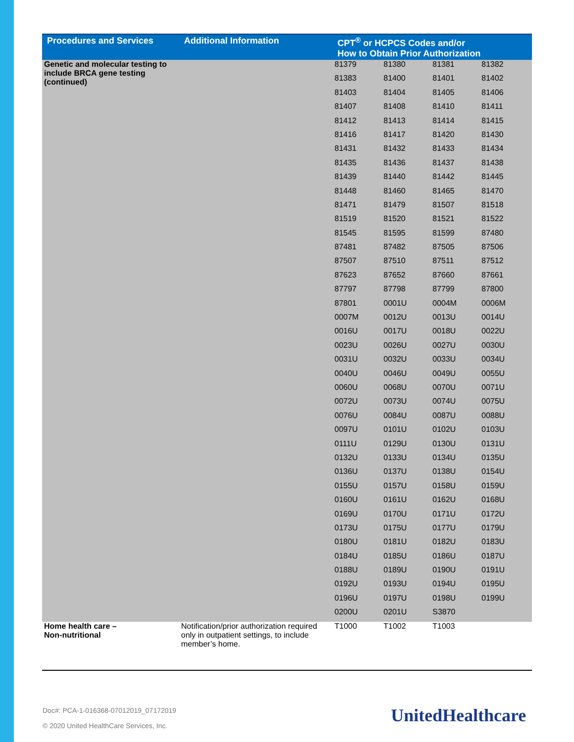| Procedures and Services | Additional Information | CPT<sup>®</sup> or HCPCS Codes and/or How to Obtain Prior Authorization | | | |
| --- | --- | --- | --- | --- | --- |
| Genetic and molecular testing to include BRCA gene testing (continued) | | 81379 | 81380 | 81381 | 81382 |
| | | 81383 | 81400 | 81401 | 81402 |
| | | 81403 | 81404 | 81405 | 81406 |
| | | 81407 | 81408 | 81410 | 81411 |
| | | 81412 | 81413 | 81414 | 81415 |
| | | 81416 | 81417 | 81420 | 81430 |
| | | 81431 | 81432 | 81433 | 81434 |
| | | 81435 | 81436 | 81437 | 81438 |
| | | 81439 | 81440 | 81442 | 81445 |
| | | 81448 | 81460 | 81465 | 81470 |
| | | 81471 | 81479 | 81507 | 81518 |
| | | 81519 | 81520 | 81521 | 81522 |
| | | 81545 | 81595 | 81599 | 87480 |
| | | 87481 | 87482 | 87505 | 87506 |
| | | 87507 | 87510 | 87511 | 87512 |
| | | 87623 | 87652 | 87660 | 87661 |
| | | 87797 | 87798 | 87799 | 87800 |
| | | 87801 | 0001U | 0004M | 0006M |
| | | 0007M | 0012U | 0013U | 0014U |
| | | 0016U | 0017U | 0018U | 0022U |
| | | 0023U | 0026U | 0027U | 0030U |
| | | 0031U | 0032U | 0033U | 0034U |
| | | 0040U | 0046U | 0049U | 0055U |
| | | 0060U | 0068U | 0070U | 0071U |
| | | 0072U | 0073U | 0074U | 0075U |
| | | 0076U | 0084U | 0087U | 0088U |
| | | 0097U | 0101U | 0102U | 0103U |
| | | 0111U | 0129U | 0130U | 0131U |
| | | 0132U | 0133U | 0134U | 0135U |
| | | 0136U | 0137U | 0138U | 0154U |
| | | 0155U | 0157U | 0158U | 0159U |
| | | 0160U | 0161U | 0162U | 0168U |
| | | 0169U | 0170U | 0171U | 0172U |
| | | 0173U | 0175U | 0177U | 0179U |
| | | 0180U | 0181U | 0182U | 0183U |
| | | 0184U | 0185U | 0186U | 0187U |
| | | 0188U | 0189U | 0190U | 0191U |
| | | 0192U | 0193U | 0194U | 0195U |
| | | 0196U | 0197U | 0198U | 0199U |
| | | 0200U | 0201U | S3870 | |
| Home health care – Non-nutritional | Notification/prior authorization required only in outpatient settings, to include member’s home. | T1000 | T1002 | T1003 | |
Doc#: PCA-1-016368-07012019_07172019
© 2020 United HealthCare Services, Inc.
UnitedHealthcare